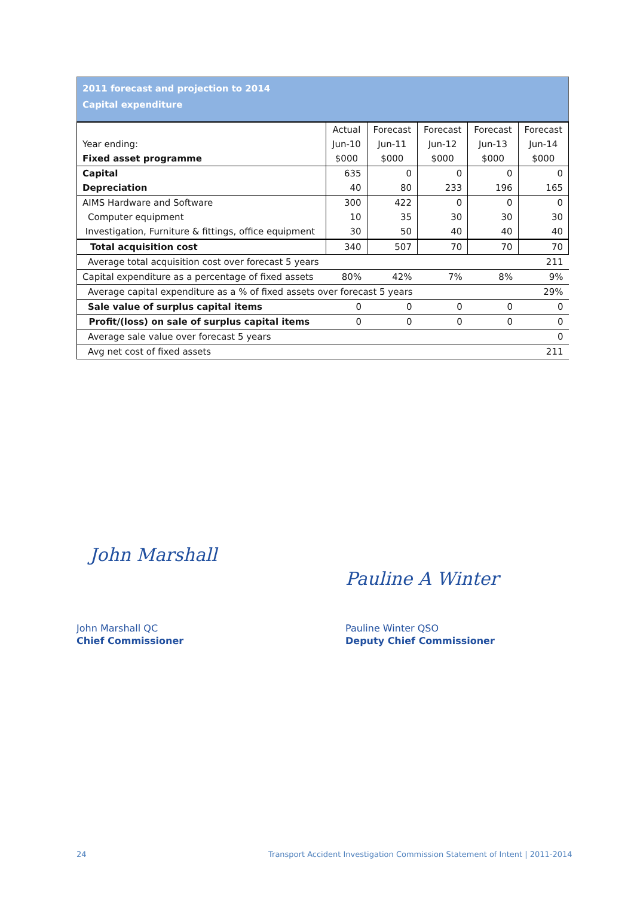| 2011 forecast and projection to 2014 Capital expenditure | | | | | |
| | Actual | Forecast | Forecast | Forecast | Forecast |
| Year ending: | Jun-10 | Jun-11 | Jun-12 | Jun-13 | Jun-14 |
| Fixed asset programme | $000 | $000 | $000 | $000 | $000 |
| Capital | 635 | 0 | 0 | 0 | 0 |
| Depreciation | 40 | 80 | 233 | 196 | 165 |
| AIMS Hardware and Software | 300 | 422 | 0 | 0 | 0 |
| Computer equipment | 10 | 35 | 30 | 30 | 30 |
| Investigation, Furniture & fittings, office equipment | 30 | 50 | 40 | 40 | 40 |
| Total acquisition cost | 340 | 507 | 70 | 70 | 70 |
| Average total acquisition cost over forecast 5 years | | | | | 211 |
| Capital expenditure as a percentage of fixed assets | 80% | 42% | 7% | 8% | 9% |
| Average capital expenditure as a % of fixed assets over forecast 5 years | | | | | 29% |
| Sale value of surplus capital items | 0 | 0 | 0 | 0 | 0 |
| Profit/(loss) on sale of surplus capital items | 0 | 0 | 0 | 0 | 0 |
| Average sale value over forecast 5 years | | | | | 0 |
| Avg net cost of fixed assets | | | | | 211 |
John Marshall
Pauline A Winter
John Marshall QC
Chief Commissioner
Pauline Winter QSO
Deputy Chief Commissioner
24
Transport Accident Investigation Commission Statement of Intent | 2011-2014